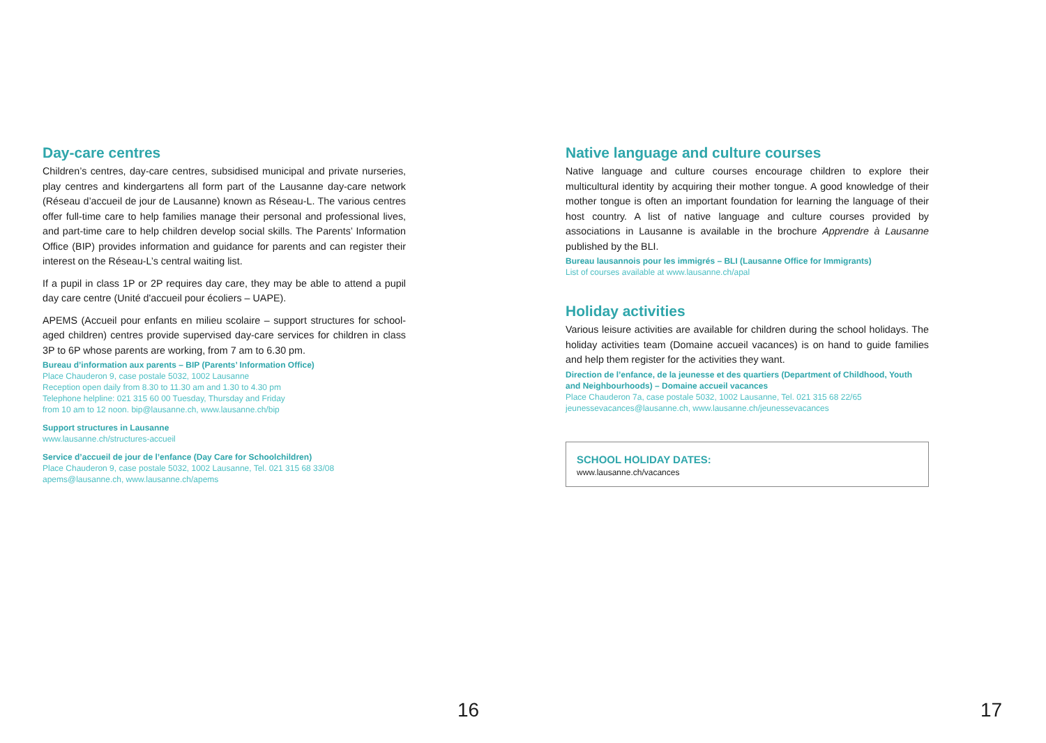Day-care centres
Children’s centres, day-care centres, subsidised municipal and private nurseries, play centres and kindergartens all form part of the Lausanne day-care network (Réseau d’accueil de jour de Lausanne) known as Réseau-L. The various centres offer full-time care to help families manage their personal and professional lives, and part-time care to help children develop social skills. The Parents’ Information Office (BIP) provides information and guidance for parents and can register their interest on the Réseau-L’s central waiting list.
If a pupil in class 1P or 2P requires day care, they may be able to attend a pupil day care centre (Unité d'accueil pour écoliers – UAPE).
APEMS (Accueil pour enfants en milieu scolaire – support structures for school-aged children) centres provide supervised day-care services for children in class 3P to 6P whose parents are working, from 7 am to 6.30 pm.
Bureau d’information aux parents – BIP (Parents’ Information Office)
Place Chauderon 9, case postale 5032, 1002 Lausanne
Reception open daily from 8.30 to 11.30 am and 1.30 to 4.30 pm
Telephone helpline: 021 315 60 00 Tuesday, Thursday and Friday
from 10 am to 12 noon. bip@lausanne.ch, www.lausanne.ch/bip
Support structures in Lausanne
www.lausanne.ch/structures-accueil
Service d’accueil de jour de l’enfance (Day Care for Schoolchildren)
Place Chauderon 9, case postale 5032, 1002 Lausanne, Tel. 021 315 68 33/08
apems@lausanne.ch, www.lausanne.ch/apems
Native language and culture courses
Native language and culture courses encourage children to explore their multicultural identity by acquiring their mother tongue. A good knowledge of their mother tongue is often an important foundation for learning the language of their host country. A list of native language and culture courses provided by associations in Lausanne is available in the brochure Apprendre à Lausanne published by the BLI.
Bureau lausannois pour les immigrés – BLI (Lausanne Office for Immigrants)
List of courses available at www.lausanne.ch/apal
Holiday activities
Various leisure activities are available for children during the school holidays. The holiday activities team (Domaine accueil vacances) is on hand to guide families and help them register for the activities they want.
Direction de l’enfance, de la jeunesse et des quartiers (Department of Childhood, Youth and Neighbourhoods) – Domaine accueil vacances
Place Chauderon 7a, case postale 5032, 1002 Lausanne, Tel. 021 315 68 22/65
jeunessevacances@lausanne.ch, www.lausanne.ch/jeunessevacances
SCHOOL HOLIDAY DATES:
www.lausanne.ch/vacances
16 17